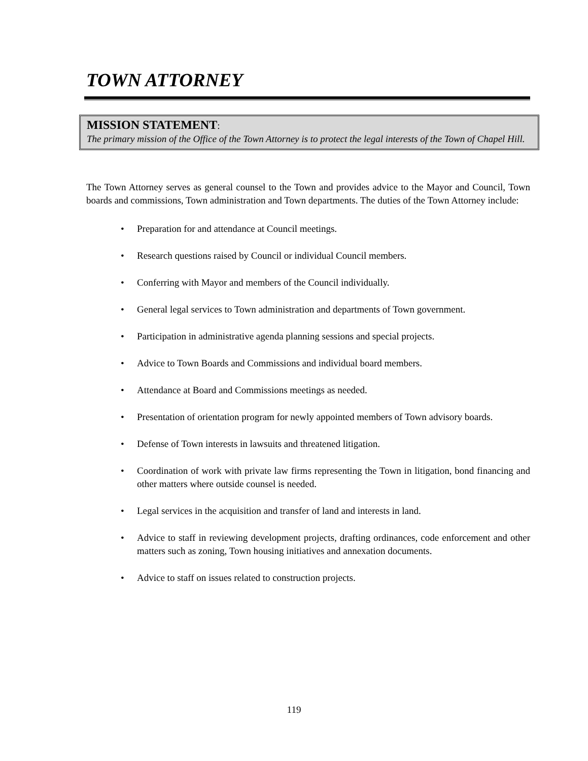TOWN ATTORNEY
MISSION STATEMENT:
The primary mission of the Office of the Town Attorney is to protect the legal interests of the Town of Chapel Hill.
The Town Attorney serves as general counsel to the Town and provides advice to the Mayor and Council, Town boards and commissions, Town administration and Town departments. The duties of the Town Attorney include:
• Preparation for and attendance at Council meetings.
• Research questions raised by Council or individual Council members.
• Conferring with Mayor and members of the Council individually.
• General legal services to Town administration and departments of Town government.
• Participation in administrative agenda planning sessions and special projects.
• Advice to Town Boards and Commissions and individual board members.
• Attendance at Board and Commissions meetings as needed.
• Presentation of orientation program for newly appointed members of Town advisory boards.
• Defense of Town interests in lawsuits and threatened litigation.
• Coordination of work with private law firms representing the Town in litigation, bond financing and other matters where outside counsel is needed.
• Legal services in the acquisition and transfer of land and interests in land.
• Advice to staff in reviewing development projects, drafting ordinances, code enforcement and other matters such as zoning, Town housing initiatives and annexation documents.
• Advice to staff on issues related to construction projects.
119